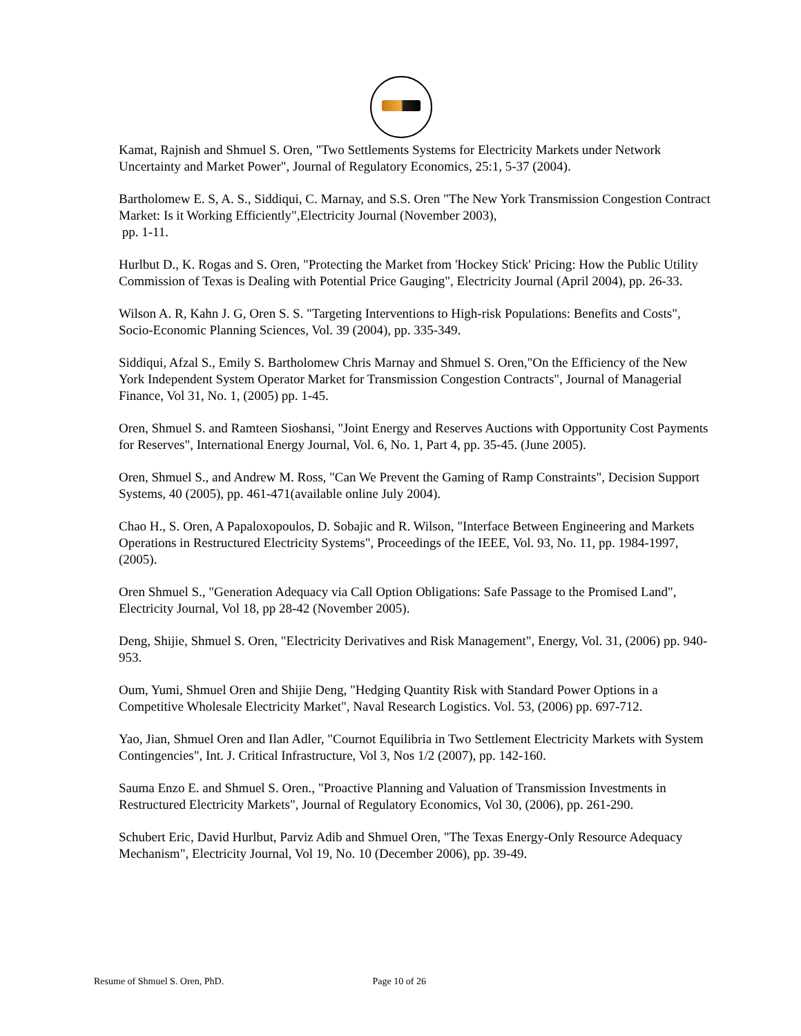Kamat, Rajnish and Shmuel S. Oren, "Two Settlements Systems for Electricity Markets under Network Uncertainty and Market Power", Journal of Regulatory Economics, 25:1, 5-37 (2004).
Bartholomew E. S, A. S., Siddiqui, C. Marnay, and S.S. Oren "The New York Transmission Congestion Contract Market: Is it Working Efficiently",Electricity Journal (November 2003),
pp. 1-11.
Hurlbut D., K. Rogas and S. Oren, "Protecting the Market from 'Hockey Stick' Pricing: How the Public Utility Commission of Texas is Dealing with Potential Price Gauging", Electricity Journal (April 2004), pp. 26-33.
Wilson A. R, Kahn J. G, Oren S. S. "Targeting Interventions to High-risk Populations: Benefits and Costs", Socio-Economic Planning Sciences, Vol. 39 (2004), pp. 335-349.
Siddiqui, Afzal S., Emily S. Bartholomew Chris Marnay and Shmuel S. Oren,"On the Efficiency of the New York Independent System Operator Market for Transmission Congestion Contracts", Journal of Managerial Finance, Vol 31, No. 1, (2005) pp. 1-45.
Oren, Shmuel S. and Ramteen Sioshansi, "Joint Energy and Reserves Auctions with Opportunity Cost Payments for Reserves", International Energy Journal, Vol. 6, No. 1, Part 4, pp. 35-45. (June 2005).
Oren, Shmuel S., and Andrew M. Ross, "Can We Prevent the Gaming of Ramp Constraints", Decision Support Systems, 40 (2005), pp. 461-471(available online July 2004).
Chao H., S. Oren, A Papaloxopoulos, D. Sobajic and R. Wilson, "Interface Between Engineering and Markets Operations in Restructured Electricity Systems", Proceedings of the IEEE, Vol. 93, No. 11, pp. 1984-1997,(2005).
Oren Shmuel S., "Generation Adequacy via Call Option Obligations: Safe Passage to the Promised Land", Electricity Journal, Vol 18, pp 28-42 (November 2005).
Deng, Shijie, Shmuel S. Oren, "Electricity Derivatives and Risk Management", Energy, Vol. 31, (2006) pp. 940-953.
Oum, Yumi, Shmuel Oren and Shijie Deng, "Hedging Quantity Risk with Standard Power Options in a Competitive Wholesale Electricity Market", Naval Research Logistics. Vol. 53, (2006) pp. 697-712.
Yao, Jian, Shmuel Oren and Ilan Adler, "Cournot Equilibria in Two Settlement Electricity Markets with System Contingencies", Int. J. Critical Infrastructure, Vol 3, Nos 1/2 (2007), pp. 142-160.
Sauma Enzo E. and Shmuel S. Oren., "Proactive Planning and Valuation of Transmission Investments in Restructured Electricity Markets", Journal of Regulatory Economics, Vol 30, (2006), pp. 261-290.
Schubert Eric, David Hurlbut, Parviz Adib and Shmuel Oren, "The Texas Energy-Only Resource Adequacy Mechanism", Electricity Journal, Vol 19, No. 10 (December 2006), pp. 39-49.
Resume of Shmuel S. Oren, PhD. Page 10 of 26